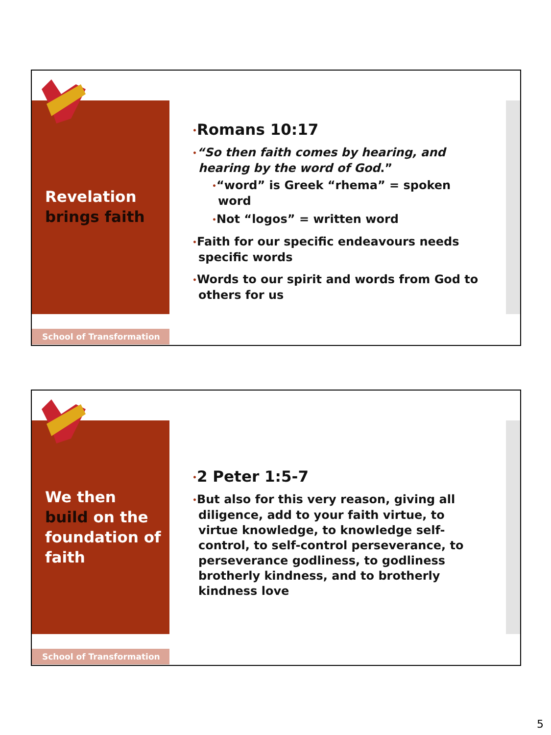Revelation brings faith
•Romans 10:17
•“So then faith comes by hearing, and hearing by the word of God.”
•“word” is Greek “rhema” = spoken word
•Not “logos” = written word
•Faith for our specific endeavours needs specific words
•Words to our spirit and words from God to others for us
School of Transformation
We then build on the foundation of faith
•2 Peter 1:5-7
•But also for this very reason, giving all diligence, add to your faith virtue, to virtue knowledge, to knowledge self-control, to self-control perseverance, to perseverance godliness, to godliness brotherly kindness, and to brotherly kindness love
School of Transformation
5